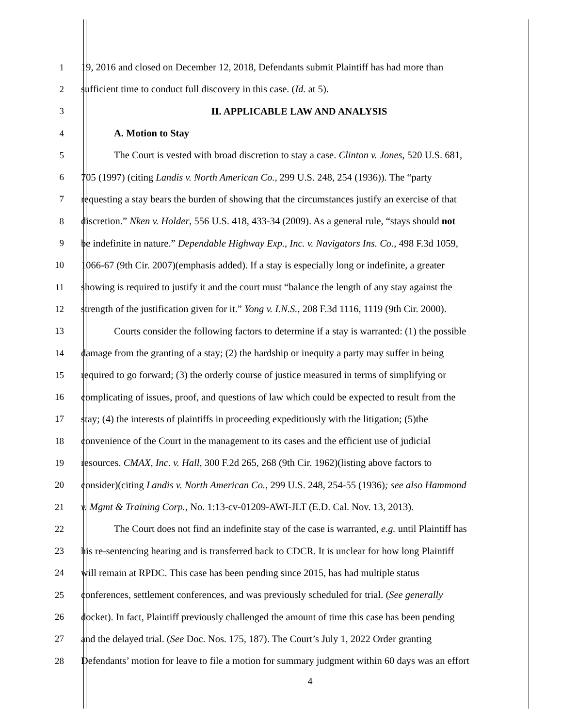1 19, 2016 and closed on December 12, 2018, Defendants submit Plaintiff has had more than
2 sufficient time to conduct full discovery in this case. (Id. at 5).
3 II. APPLICABLE LAW AND ANALYSIS
4 A. Motion to Stay
5 The Court is vested with broad discretion to stay a case. Clinton v. Jones, 520 U.S. 681,
6 705 (1997) (citing Landis v. North American Co., 299 U.S. 248, 254 (1936)). The “party
7 requesting a stay bears the burden of showing that the circumstances justify an exercise of that
8 discretion.” Nken v. Holder, 556 U.S. 418, 433-34 (2009). As a general rule, “stays should not
9 be indefinite in nature.” Dependable Highway Exp., Inc. v. Navigators Ins. Co., 498 F.3d 1059,
10 1066-67 (9th Cir. 2007)(emphasis added). If a stay is especially long or indefinite, a greater
11 showing is required to justify it and the court must “balance the length of any stay against the
12 strength of the justification given for it.” Yong v. I.N.S., 208 F.3d 1116, 1119 (9th Cir. 2000).
13 Courts consider the following factors to determine if a stay is warranted: (1) the possible
14 damage from the granting of a stay; (2) the hardship or inequity a party may suffer in being
15 required to go forward; (3) the orderly course of justice measured in terms of simplifying or
16 complicating of issues, proof, and questions of law which could be expected to result from the
17 stay; (4) the interests of plaintiffs in proceeding expeditiously with the litigation; (5)the
18 convenience of the Court in the management to its cases and the efficient use of judicial
19 resources. CMAX, Inc. v. Hall, 300 F.2d 265, 268 (9th Cir. 1962)(listing above factors to
20 consider)(citing Landis v. North American Co., 299 U.S. 248, 254-55 (1936); see also Hammond
21 v. Mgmt & Training Corp., No. 1:13-cv-01209-AWI-JLT (E.D. Cal. Nov. 13, 2013).
22 The Court does not find an indefinite stay of the case is warranted, e.g. until Plaintiff has
23 his re-sentencing hearing and is transferred back to CDCR. It is unclear for how long Plaintiff
24 will remain at RPDC. This case has been pending since 2015, has had multiple status
25 conferences, settlement conferences, and was previously scheduled for trial. (See generally
26 docket). In fact, Plaintiff previously challenged the amount of time this case has been pending
27 and the delayed trial. (See Doc. Nos. 175, 187). The Court’s July 1, 2022 Order granting
28 Defendants’ motion for leave to file a motion for summary judgment within 60 days was an effort
4